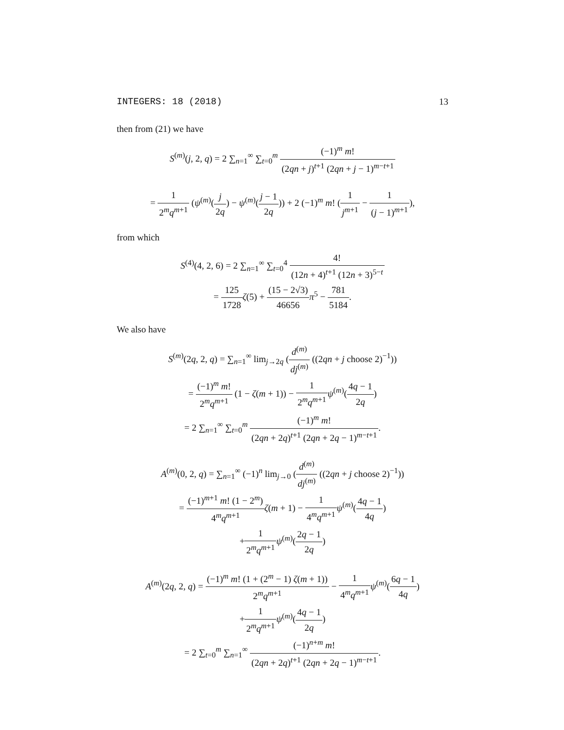INTEGERS: 18 (2018) 13
then from (21) we have
S<sup>(m)</sup>(j, 2, q) = 2 ∑<sub>n=1</sub><sup>∞</sup> ∑<sub>t=0</sub><sup>m</sup> (−1)<sup>m</sup> m! (2qn + j)<sup>t+1</sup> (2qn + j − 1)<sup>m−t+1</sup>
= 1 2<sup>m</sup>q<sup>m+1</sup> (ψ<sup>(m)</sup>(j 2q) − ψ<sup>(m)</sup>(j − 1 2q)) + 2 (−1)<sup>m</sup> m! (1 j<sup>m+1</sup> − 1 (j − 1)<sup>m+1</sup>),
from which
S<sup>(4)</sup>(4, 2, 6) = 2 ∑<sub>n=1</sub><sup>∞</sup> ∑<sub>t=0</sub><sup>4</sup> 4! (12n + 4)<sup>t+1</sup> (12n + 3)<sup>5−t</sup>
= 125 1728 ζ(5) + (15 − 2√3) 46656 π<sup>5</sup> − 781 5184.
We also have
S<sup>(m)</sup>(2q, 2, q) = ∑<sub>n=1</sub><sup>∞</sup> lim<sub>j→2q</sub> (d<sup>(m)</sup> dj<sup>(m)</sup> ((2qn + j choose 2)<sup>−1</sup>))
= (−1)<sup>m</sup> m! 2<sup>m</sup>q<sup>m+1</sup> (1 − ζ(m + 1)) − 1 2<sup>m</sup>q<sup>m+1</sup> ψ<sup>(m)</sup>(4q − 1 2q)
= 2 ∑<sub>n=1</sub><sup>∞</sup> ∑<sub>t=0</sub><sup>m</sup> (−1)<sup>m</sup> m! (2qn + 2q)<sup>t+1</sup> (2qn + 2q − 1)<sup>m−t+1</sup>.
A<sup>(m)</sup>(0, 2, q) = ∑<sub>n=1</sub><sup>∞</sup> (−1)<sup>n</sup> lim<sub>j→0</sub> (d<sup>(m)</sup> dj<sup>(m)</sup> ((2qn + j choose 2)<sup>−1</sup>))
= (−1)<sup>m+1</sup> m! (1 − 2<sup>m</sup>) 4<sup>m</sup>q<sup>m+1</sup> ζ(m + 1) − 1 4<sup>m</sup>q<sup>m+1</sup> ψ<sup>(m)</sup>(4q − 1 4q)
+1 2<sup>m</sup>q<sup>m+1</sup> ψ<sup>(m)</sup>(2q − 1 2q)
A<sup>(m)</sup>(2q, 2, q) = (−1)<sup>m</sup> m! (1 + (2<sup>m</sup> − 1) ζ(m + 1)) 2<sup>m</sup>q<sup>m+1</sup> − 1 4<sup>m</sup>q<sup>m+1</sup> ψ<sup>(m)</sup>(6q − 1 4q)
+1 2<sup>m</sup>q<sup>m+1</sup> ψ<sup>(m)</sup>(4q − 1 2q)
= 2 ∑<sub>t=0</sub><sup>m</sup> ∑<sub>n=1</sub><sup>∞</sup> (−1)<sup>n+m</sup> m! (2qn + 2q)<sup>t+1</sup> (2qn + 2q − 1)<sup>m−t+1</sup>.